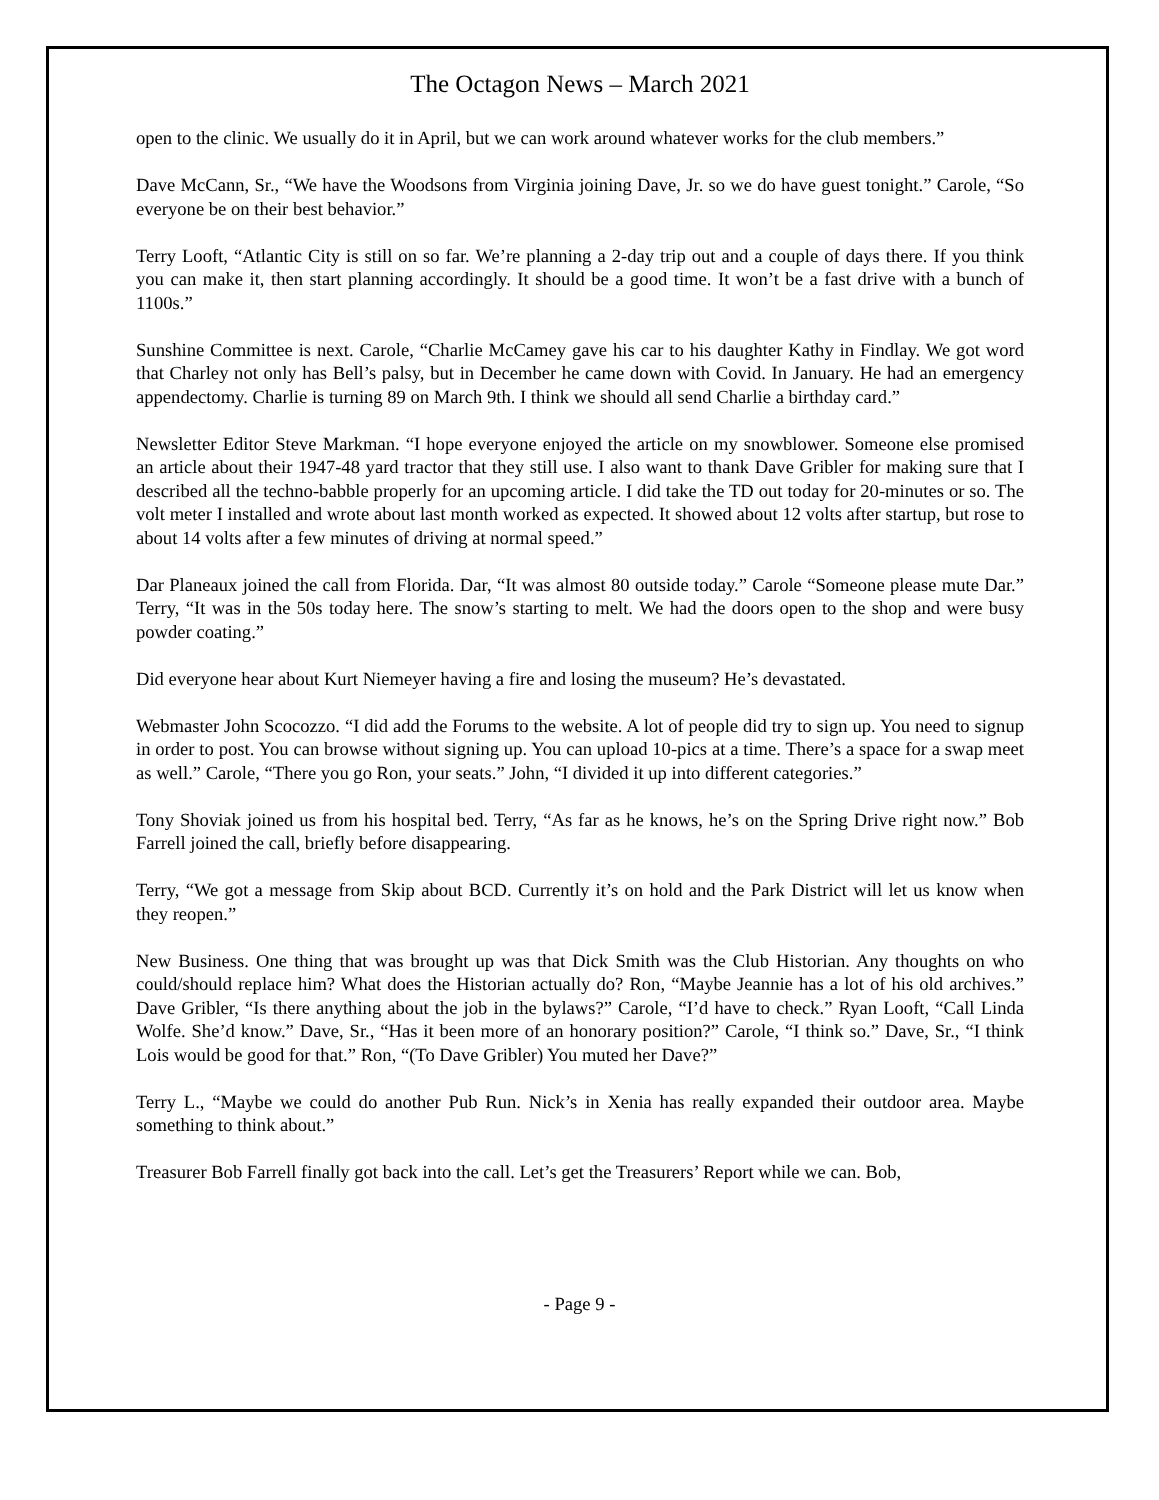The Octagon News – March 2021
open to the clinic. We usually do it in April, but we can work around whatever works for the club members.”
Dave McCann, Sr., “We have the Woodsons from Virginia joining Dave, Jr. so we do have guest tonight.” Carole, “So everyone be on their best behavior.”
Terry Looft, “Atlantic City is still on so far. We’re planning a 2-day trip out and a couple of days there. If you think you can make it, then start planning accordingly. It should be a good time. It won’t be a fast drive with a bunch of 1100s.”
Sunshine Committee is next. Carole, “Charlie McCamey gave his car to his daughter Kathy in Findlay. We got word that Charley not only has Bell’s palsy, but in December he came down with Covid. In January. He had an emergency appendectomy. Charlie is turning 89 on March 9th. I think we should all send Charlie a birthday card.”
Newsletter Editor Steve Markman. “I hope everyone enjoyed the article on my snowblower. Someone else promised an article about their 1947-48 yard tractor that they still use. I also want to thank Dave Gribler for making sure that I described all the techno-babble properly for an upcoming article. I did take the TD out today for 20-minutes or so. The volt meter I installed and wrote about last month worked as expected. It showed about 12 volts after startup, but rose to about 14 volts after a few minutes of driving at normal speed.”
Dar Planeaux joined the call from Florida. Dar, “It was almost 80 outside today.” Carole “Someone please mute Dar.” Terry, “It was in the 50s today here. The snow’s starting to melt. We had the doors open to the shop and were busy powder coating.”
Did everyone hear about Kurt Niemeyer having a fire and losing the museum? He’s devastated.
Webmaster John Scocozzo. “I did add the Forums to the website. A lot of people did try to sign up. You need to signup in order to post. You can browse without signing up. You can upload 10-pics at a time. There’s a space for a swap meet as well.” Carole, “There you go Ron, your seats.” John, “I divided it up into different categories.”
Tony Shoviak joined us from his hospital bed. Terry, “As far as he knows, he’s on the Spring Drive right now.” Bob Farrell joined the call, briefly before disappearing.
Terry, “We got a message from Skip about BCD. Currently it’s on hold and the Park District will let us know when they reopen.”
New Business. One thing that was brought up was that Dick Smith was the Club Historian. Any thoughts on who could/should replace him? What does the Historian actually do? Ron, “Maybe Jeannie has a lot of his old archives.” Dave Gribler, “Is there anything about the job in the bylaws?” Carole, “I’d have to check.” Ryan Looft, “Call Linda Wolfe. She’d know.” Dave, Sr., “Has it been more of an honorary position?” Carole, “I think so.” Dave, Sr., “I think Lois would be good for that.” Ron, “(To Dave Gribler) You muted her Dave?”
Terry L., “Maybe we could do another Pub Run. Nick’s in Xenia has really expanded their outdoor area. Maybe something to think about.”
Treasurer Bob Farrell finally got back into the call. Let’s get the Treasurers’ Report while we can. Bob,
- Page 9 -